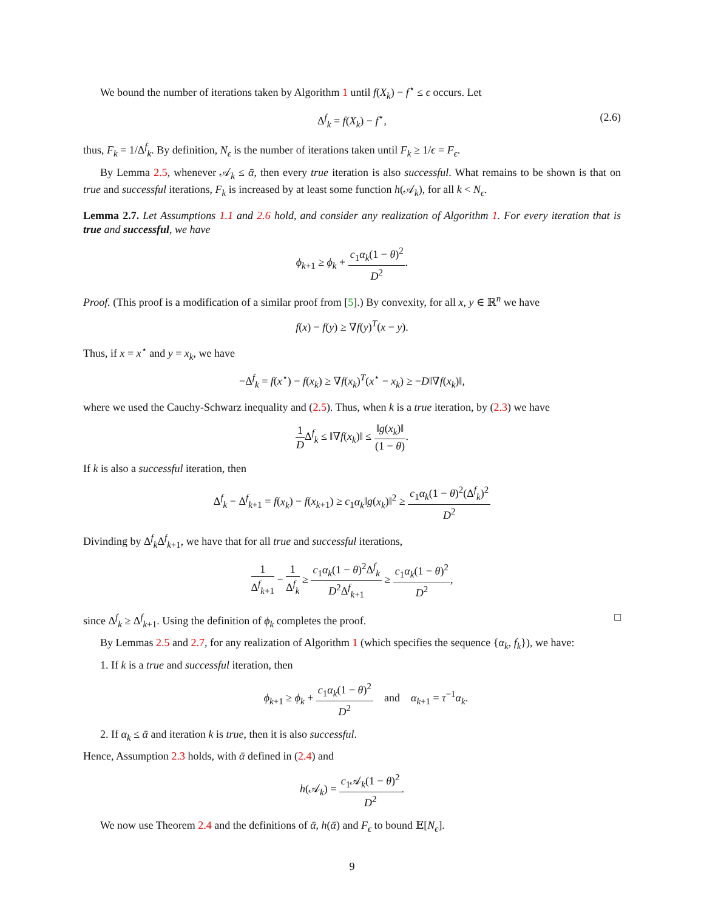We bound the number of iterations taken by Algorithm 1 until f(X<sub>k</sub>) − f<sup>⋆</sup> ≤ ϵ occurs. Let
Δ<sup>f</sup><sub>k</sub> = f(X<sub>k</sub>) − f<sup>⋆</sup>, (2.6)
thus, F<sub>k</sub> = 1/Δ<sup>f</sup><sub>k</sub>. By definition, N<sub>ϵ</sub> is the number of iterations taken until F<sub>k</sub> ≥ 1/ϵ = F<sub>ϵ</sub>.
By Lemma 2.5, whenever 𝒜<sub>k</sub> ≤ ᾱ, then every true iteration is also successful. What remains to be shown is that on true and successful iterations, F<sub>k</sub> is increased by at least some function h(𝒜<sub>k</sub>), for all k < N<sub>ϵ</sub>.
Lemma 2.7. Let Assumptions 1.1 and 2.6 hold, and consider any realization of Algorithm 1. For every iteration that is true and successful, we have
ϕ<sub>k+1</sub> ≥ ϕ<sub>k</sub> + c<sub>1</sub>α<sub>k</sub>(1 − θ)<sup>2</sup> D<sup>2</sup>.
Proof. (This proof is a modification of a similar proof from [5].) By convexity, for all x, y ∈ ℝ<sup>n</sup> we have
f(x) − f(y) ≥ ∇f(y)<sup>T</sup>(x − y).
Thus, if x = x<sup>⋆</sup> and y = x<sub>k</sub>, we have
−Δ<sup>f</sup><sub>k</sub> = f(x<sup>⋆</sup>) − f(x<sub>k</sub>) ≥ ∇f(x<sub>k</sub>)<sup>T</sup>(x<sup>⋆</sup> − x<sub>k</sub>) ≥ −D‖∇f(x<sub>k</sub>)‖,
where we used the Cauchy-Schwarz inequality and (2.5). Thus, when k is a true iteration, by (2.3) we have
1 DΔ<sup>f</sup><sub>k</sub> ≤ ‖∇f(x<sub>k</sub>)‖ ≤ ‖g(x<sub>k</sub>)‖ (1 − θ).
If k is also a successful iteration, then
Δ<sup>f</sup><sub>k</sub> − Δ<sup>f</sup><sub>k+1</sub> = f(x<sub>k</sub>) − f(x<sub>k+1</sub>) ≥ c<sub>1</sub>α<sub>k</sub>‖g(x<sub>k</sub>)‖<sup>2</sup> ≥ c<sub>1</sub>α<sub>k</sub>(1 − θ)<sup>2</sup>(Δ<sup>f</sup><sub>k</sub>)<sup>2</sup> D<sup>2</sup>
Divinding by Δ<sup>f</sup><sub>k</sub>Δ<sup>f</sup><sub>k+1</sub>, we have that for all true and successful iterations,
1 Δ<sup>f</sup><sub>k+1</sub> − 1 Δ<sup>f</sup><sub>k</sub> ≥ c<sub>1</sub>α<sub>k</sub>(1 − θ)<sup>2</sup>Δ<sup>f</sup><sub>k</sub> D<sup>2</sup>Δ<sup>f</sup><sub>k+1</sub> ≥ c<sub>1</sub>α<sub>k</sub>(1 − θ)<sup>2</sup> D<sup>2</sup>,
since Δ<sup>f</sup><sub>k</sub> ≥ Δ<sup>f</sup><sub>k+1</sub>. Using the definition of ϕ<sub>k</sub> completes the proof. □
By Lemmas 2.5 and 2.7, for any realization of Algorithm 1 (which specifies the sequence {α<sub>k</sub>, f<sub>k</sub>}), we have:
1. If k is a true and successful iteration, then
ϕ<sub>k+1</sub> ≥ ϕ<sub>k</sub> + c<sub>1</sub>α<sub>k</sub>(1 − θ)<sup>2</sup> D<sup>2</sup> and α<sub>k+1</sub> = τ<sup>−1</sup>α<sub>k</sub>.
2. If α<sub>k</sub> ≤ ᾱ and iteration k is true, then it is also successful.
Hence, Assumption 2.3 holds, with ᾱ defined in (2.4) and
h(𝒜<sub>k</sub>) = c<sub>1</sub>𝒜<sub>k</sub>(1 − θ)<sup>2</sup> D<sup>2</sup>.
We now use Theorem 2.4 and the definitions of ᾱ, h(ᾱ) and F<sub>ϵ</sub> to bound 𝔼[N<sub>ϵ</sub>].
9